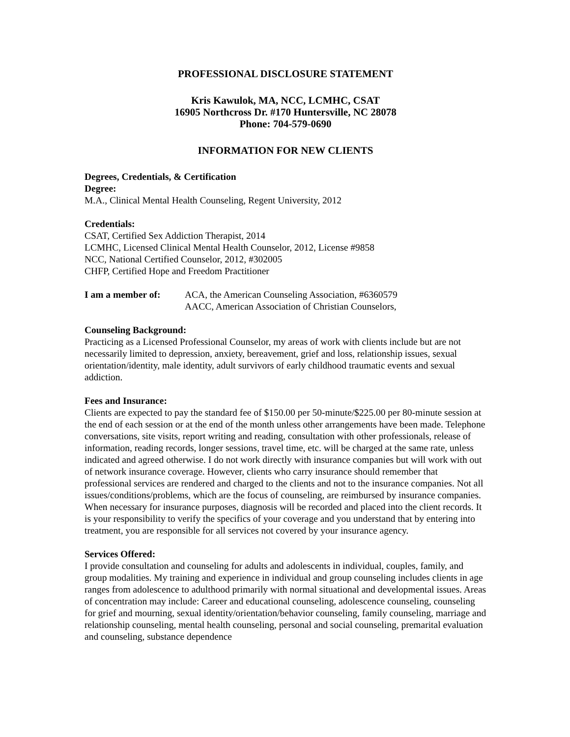PROFESSIONAL DISCLOSURE STATEMENT
Kris Kawulok, MA, NCC, LCMHC, CSAT
16905 Northcross Dr. #170 Huntersville, NC 28078
Phone: 704-579-0690
INFORMATION FOR NEW CLIENTS
Degrees, Credentials, & Certification
Degree:
M.A., Clinical Mental Health Counseling, Regent University, 2012
Credentials:
CSAT, Certified Sex Addiction Therapist, 2014
LCMHC, Licensed Clinical Mental Health Counselor, 2012, License #9858
NCC, National Certified Counselor, 2012, #302005
CHFP, Certified Hope and Freedom Practitioner
I am a member of: ACA, the American Counseling Association, #6360579
AACC, American Association of Christian Counselors,
Counseling Background:
Practicing as a Licensed Professional Counselor, my areas of work with clients include but are not necessarily limited to depression, anxiety, bereavement, grief and loss, relationship issues, sexual orientation/identity, male identity, adult survivors of early childhood traumatic events and sexual addiction.
Fees and Insurance:
Clients are expected to pay the standard fee of $150.00 per 50-minute/$225.00 per 80-minute session at the end of each session or at the end of the month unless other arrangements have been made. Telephone conversations, site visits, report writing and reading, consultation with other professionals, release of information, reading records, longer sessions, travel time, etc. will be charged at the same rate, unless indicated and agreed otherwise. I do not work directly with insurance companies but will work with out of network insurance coverage. However, clients who carry insurance should remember that professional services are rendered and charged to the clients and not to the insurance companies. Not all issues/conditions/problems, which are the focus of counseling, are reimbursed by insurance companies. When necessary for insurance purposes, diagnosis will be recorded and placed into the client records. It is your responsibility to verify the specifics of your coverage and you understand that by entering into treatment, you are responsible for all services not covered by your insurance agency.
Services Offered:
I provide consultation and counseling for adults and adolescents in individual, couples, family, and group modalities. My training and experience in individual and group counseling includes clients in age ranges from adolescence to adulthood primarily with normal situational and developmental issues. Areas of concentration may include: Career and educational counseling, adolescence counseling, counseling for grief and mourning, sexual identity/orientation/behavior counseling, family counseling, marriage and relationship counseling, mental health counseling, personal and social counseling, premarital evaluation and counseling, substance dependence